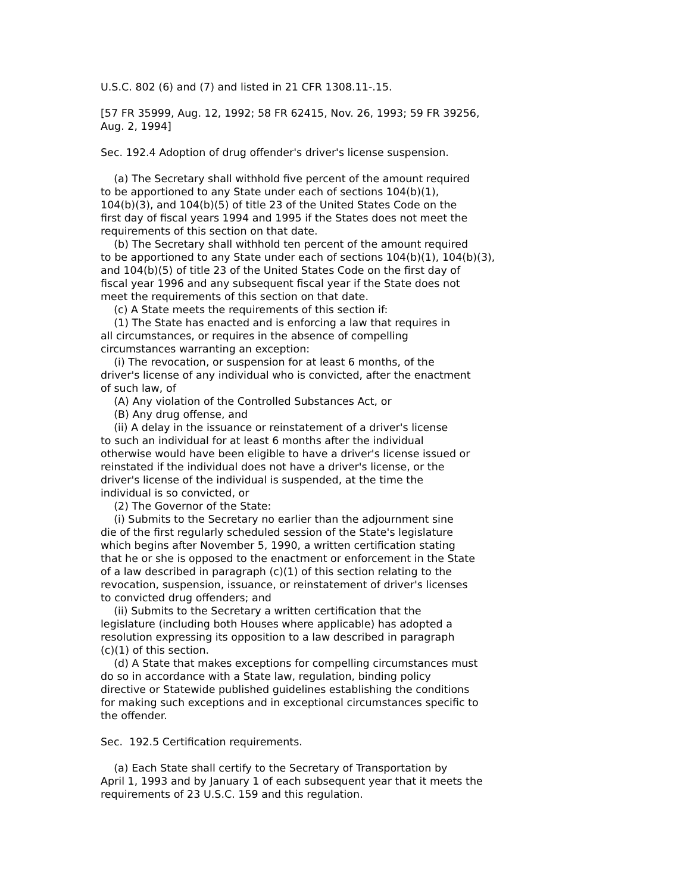U.S.C. 802 (6) and (7) and listed in 21 CFR 1308.11-.15. [57 FR 35999, Aug. 12, 1992; 58 FR 62415, Nov. 26, 1993; 59 FR 39256, Aug. 2, 1994] Sec. 192.4 Adoption of drug offender's driver's license suspension. (a) The Secretary shall withhold five percent of the amount required to be apportioned to any State under each of sections 104(b)(1), 104(b)(3), and 104(b)(5) of title 23 of the United States Code on the first day of fiscal years 1994 and 1995 if the States does not meet the requirements of this section on that date. (b) The Secretary shall withhold ten percent of the amount required to be apportioned to any State under each of sections 104(b)(1), 104(b)(3), and 104(b)(5) of title 23 of the United States Code on the first day of fiscal year 1996 and any subsequent fiscal year if the State does not meet the requirements of this section on that date. (c) A State meets the requirements of this section if: (1) The State has enacted and is enforcing a law that requires in all circumstances, or requires in the absence of compelling circumstances warranting an exception: (i) The revocation, or suspension for at least 6 months, of the driver's license of any individual who is convicted, after the enactment of such law, of (A) Any violation of the Controlled Substances Act, or (B) Any drug offense, and (ii) A delay in the issuance or reinstatement of a driver's license to such an individual for at least 6 months after the individual otherwise would have been eligible to have a driver's license issued or reinstated if the individual does not have a driver's license, or the driver's license of the individual is suspended, at the time the individual is so convicted, or (2) The Governor of the State: (i) Submits to the Secretary no earlier than the adjournment sine die of the first regularly scheduled session of the State's legislature which begins after November 5, 1990, a written certification stating that he or she is opposed to the enactment or enforcement in the State of a law described in paragraph (c)(1) of this section relating to the revocation, suspension, issuance, or reinstatement of driver's licenses to convicted drug offenders; and (ii) Submits to the Secretary a written certification that the legislature (including both Houses where applicable) has adopted a resolution expressing its opposition to a law described in paragraph (c)(1) of this section. (d) A State that makes exceptions for compelling circumstances must do so in accordance with a State law, regulation, binding policy directive or Statewide published guidelines establishing the conditions for making such exceptions and in exceptional circumstances specific to the offender. Sec. 192.5 Certification requirements. (a) Each State shall certify to the Secretary of Transportation by April 1, 1993 and by January 1 of each subsequent year that it meets the requirements of 23 U.S.C. 159 and this regulation.